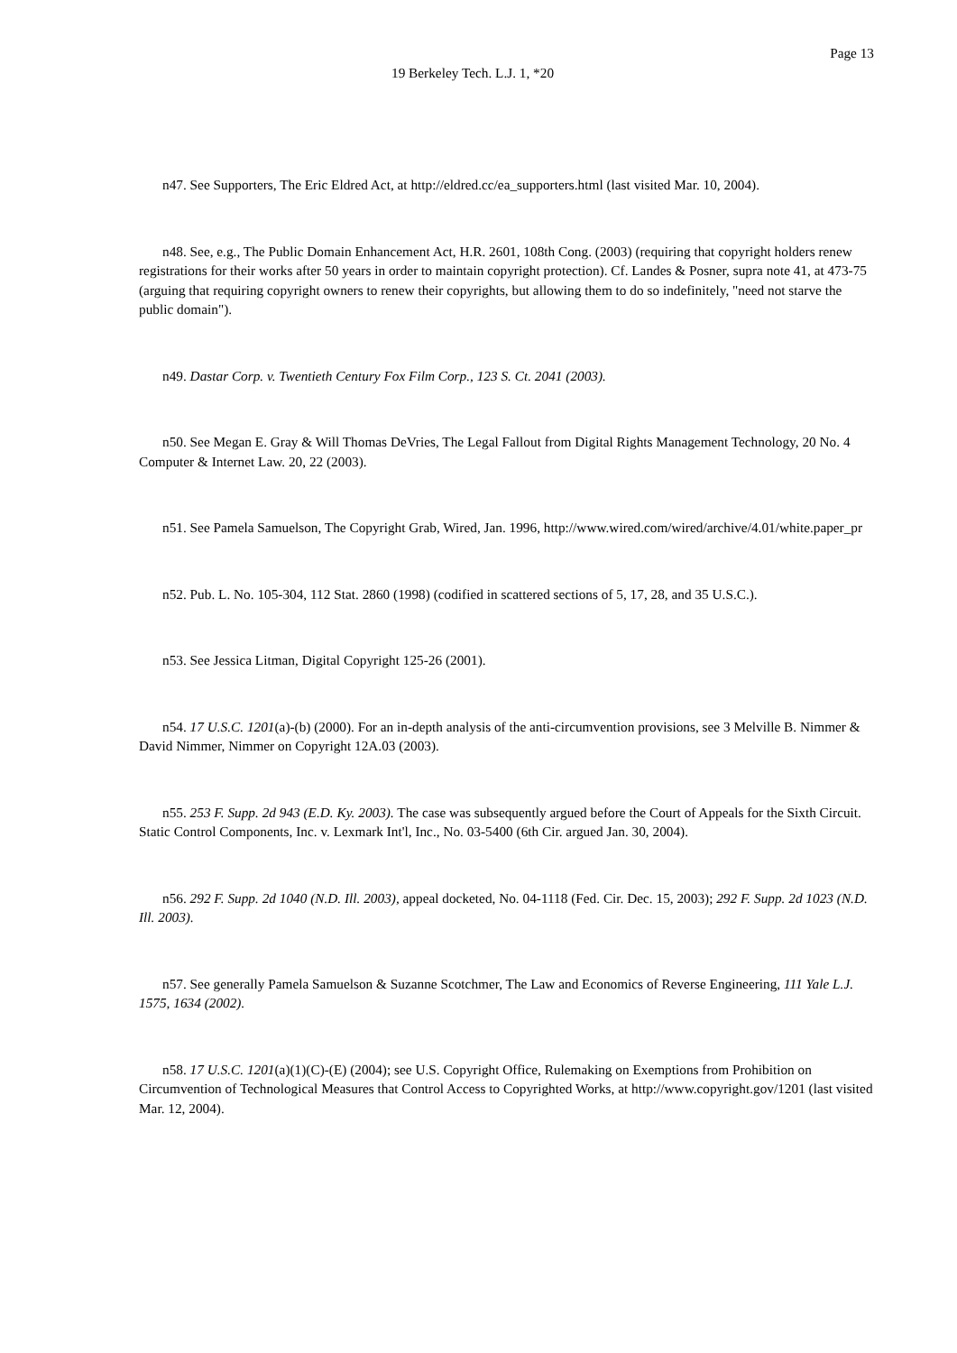Page 13
19 Berkeley Tech. L.J. 1, *20
n47. See Supporters, The Eric Eldred Act, at http://eldred.cc/ea_supporters.html (last visited Mar. 10, 2004).
n48. See, e.g., The Public Domain Enhancement Act, H.R. 2601, 108th Cong. (2003) (requiring that copyright holders renew registrations for their works after 50 years in order to maintain copyright protection). Cf. Landes & Posner, supra note 41, at 473-75 (arguing that requiring copyright owners to renew their copyrights, but allowing them to do so indefinitely, "need not starve the public domain").
n49. Dastar Corp. v. Twentieth Century Fox Film Corp., 123 S. Ct. 2041 (2003).
n50. See Megan E. Gray & Will Thomas DeVries, The Legal Fallout from Digital Rights Management Technology, 20 No. 4 Computer & Internet Law. 20, 22 (2003).
n51. See Pamela Samuelson, The Copyright Grab, Wired, Jan. 1996, http://www.wired.com/wired/archive/4.01/white.paper_pr
n52. Pub. L. No. 105-304, 112 Stat. 2860 (1998) (codified in scattered sections of 5, 17, 28, and 35 U.S.C.).
n53. See Jessica Litman, Digital Copyright 125-26 (2001).
n54. 17 U.S.C. 1201(a)-(b) (2000). For an in-depth analysis of the anti-circumvention provisions, see 3 Melville B. Nimmer & David Nimmer, Nimmer on Copyright 12A.03 (2003).
n55. 253 F. Supp. 2d 943 (E.D. Ky. 2003). The case was subsequently argued before the Court of Appeals for the Sixth Circuit. Static Control Components, Inc. v. Lexmark Int'l, Inc., No. 03-5400 (6th Cir. argued Jan. 30, 2004).
n56. 292 F. Supp. 2d 1040 (N.D. Ill. 2003), appeal docketed, No. 04-1118 (Fed. Cir. Dec. 15, 2003); 292 F. Supp. 2d 1023 (N.D. Ill. 2003).
n57. See generally Pamela Samuelson & Suzanne Scotchmer, The Law and Economics of Reverse Engineering, 111 Yale L.J. 1575, 1634 (2002).
n58. 17 U.S.C. 1201(a)(1)(C)-(E) (2004); see U.S. Copyright Office, Rulemaking on Exemptions from Prohibition on Circumvention of Technological Measures that Control Access to Copyrighted Works, at http://www.copyright.gov/1201 (last visited Mar. 12, 2004).